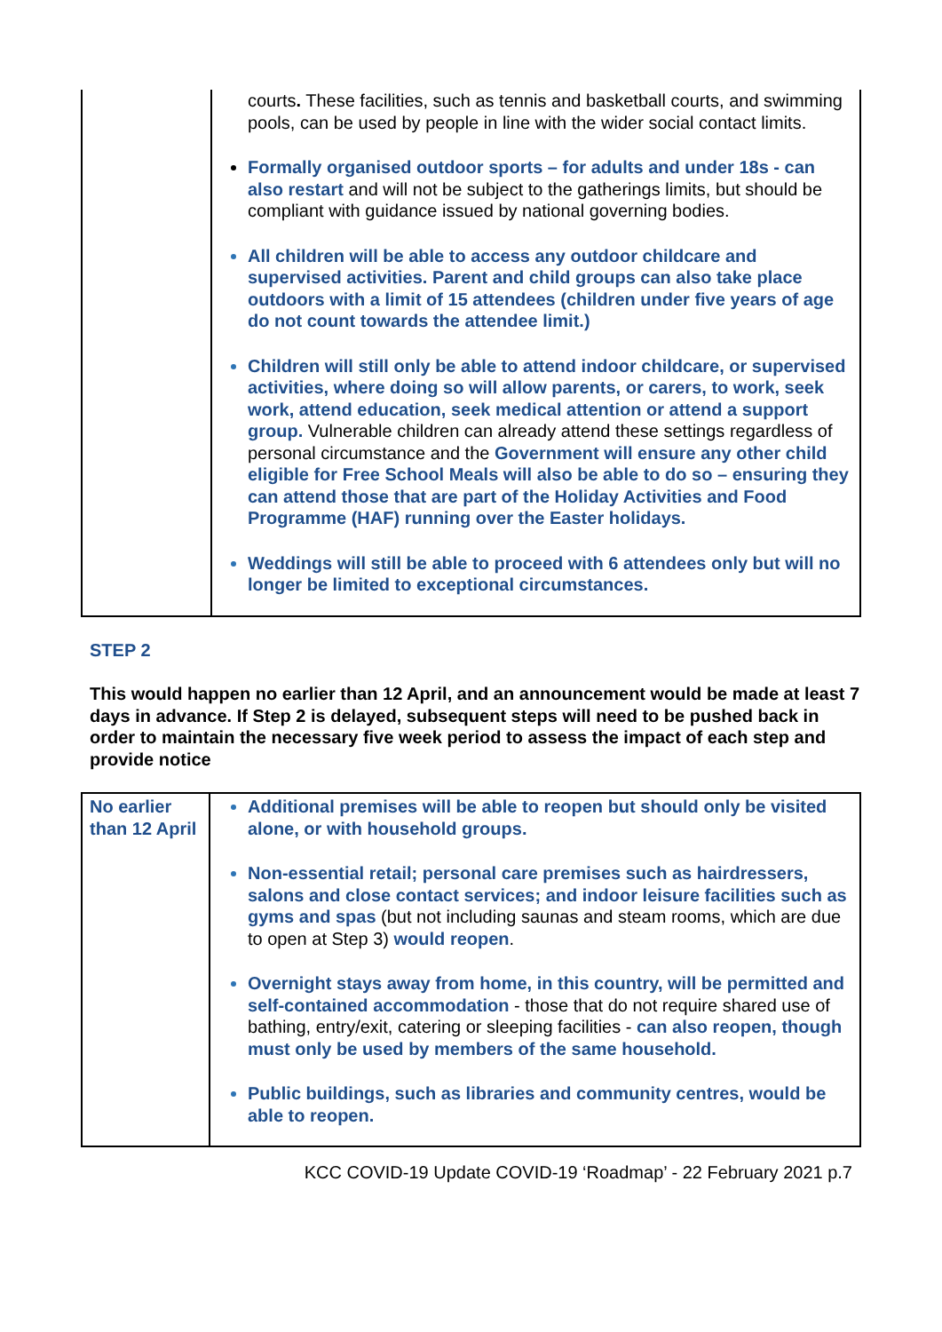| | courts . These facilities, such as tennis and basketball courts, and swimming pools, can be used by people in line with the wider social contact limits. Formally organised outdoor sports – for adults and under 18s - can also restart and will not be subject to the gatherings limits, but should be compliant with guidance issued by national governing bodies. All children will be able to access any outdoor childcare and supervised activities. Parent and child groups can also take place outdoors with a limit of 15 attendees (children under five years of age do not count towards the attendee limit.) Children will still only be able to attend indoor childcare, or supervised activities, where doing so will allow parents, or carers, to work, seek work, attend education, seek medical attention or attend a support group. Vulnerable children can already attend these settings regardless of personal circumstance and the Government will ensure any other child eligible for Free School Meals will also be able to do so – ensuring they can attend those that are part of the Holiday Activities and Food Programme (HAF) running over the Easter holidays. Weddings will still be able to proceed with 6 attendees only but will no longer be limited to exceptional circumstances. |
STEP 2
This would happen no earlier than 12 April, and an announcement would be made at least 7 days in advance. If Step 2 is delayed, subsequent steps will need to be pushed back in order to maintain the necessary five week period to assess the impact of each step and provide notice
| No earlier than 12 April | Additional premises will be able to reopen but should only be visited alone, or with household groups. Non-essential retail; personal care premises such as hairdressers, salons and close contact services; and indoor leisure facilities such as gyms and spas (but not including saunas and steam rooms, which are due to open at Step 3) would reopen . Overnight stays away from home, in this country, will be permitted and self-contained accommodation - those that do not require shared use of bathing, entry/exit, catering or sleeping facilities - can also reopen, though must only be used by members of the same household. Public buildings, such as libraries and community centres, would be able to reopen. |
KCC COVID-19 Update COVID-19 ‘Roadmap’ - 22 February 2021 p.7